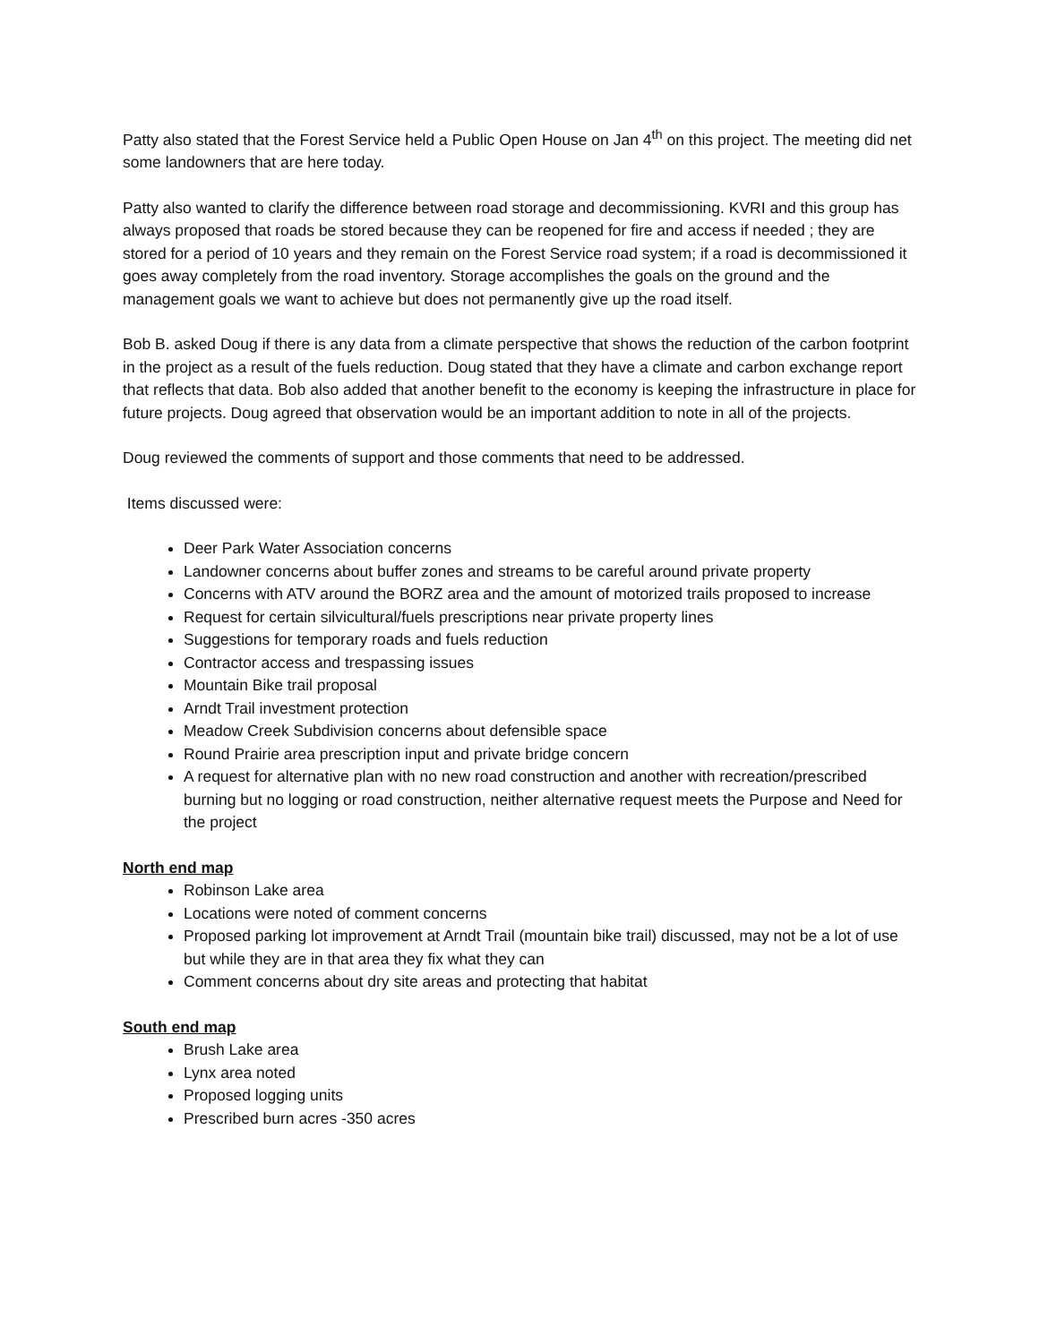Patty also stated that the Forest Service held a Public Open House on Jan 4<sup>th</sup> on this project. The meeting did net some landowners that are here today.
Patty also wanted to clarify the difference between road storage and decommissioning. KVRI and this group has always proposed that roads be stored because they can be reopened for fire and access if needed ; they are stored for a period of 10 years and they remain on the Forest Service road system; if a road is decommissioned it goes away completely from the road inventory. Storage accomplishes the goals on the ground and the management goals we want to achieve but does not permanently give up the road itself.
Bob B. asked Doug if there is any data from a climate perspective that shows the reduction of the carbon footprint in the project as a result of the fuels reduction. Doug stated that they have a climate and carbon exchange report that reflects that data. Bob also added that another benefit to the economy is keeping the infrastructure in place for future projects. Doug agreed that observation would be an important addition to note in all of the projects.
Doug reviewed the comments of support and those comments that need to be addressed.
Items discussed were:
Deer Park Water Association concerns
Landowner concerns about buffer zones and streams to be careful around private property
Concerns with ATV around the BORZ area and the amount of motorized trails proposed to increase
Request for certain silvicultural/fuels prescriptions near private property lines
Suggestions for temporary roads and fuels reduction
Contractor access and trespassing issues
Mountain Bike trail proposal
Arndt Trail investment protection
Meadow Creek Subdivision concerns about defensible space
Round Prairie area prescription input and private bridge concern
A request for alternative plan with no new road construction and another with recreation/prescribed burning but no logging or road construction, neither alternative request meets the Purpose and Need for the project
North end map
Robinson Lake area
Locations were noted of comment concerns
Proposed parking lot improvement at Arndt Trail (mountain bike trail) discussed, may not be a lot of use but while they are in that area they fix what they can
Comment concerns about dry site areas and protecting that habitat
South end map
Brush Lake area
Lynx area noted
Proposed logging units
Prescribed burn acres -350 acres